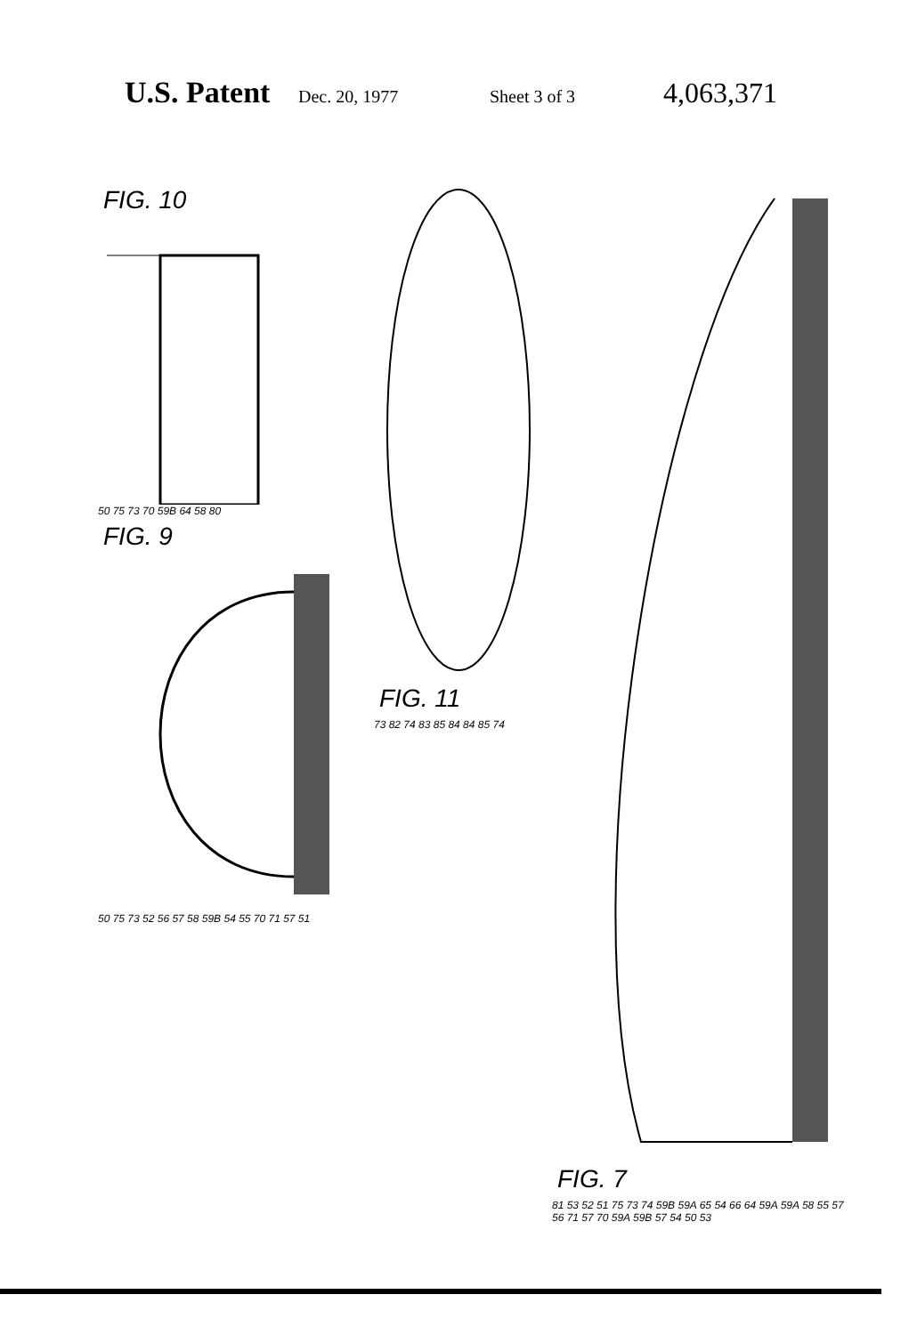U.S. Patent Dec. 20, 1977 Sheet 3 of 3 4,063,371
FIG. 10
50 75 73 70 59B 64 58 80
FIG. 9
50 75 73 52 56 57 58 59B 54 55 70 71 57 51
FIG. 11
73 82 74 83 85 84 84 85 74
FIG. 7
81 53 52 51 75 73 74 59B 59A 65 54 66 64 59A 59A 58 55 57 56 71 57 70 59A 59B 57 54 50 53